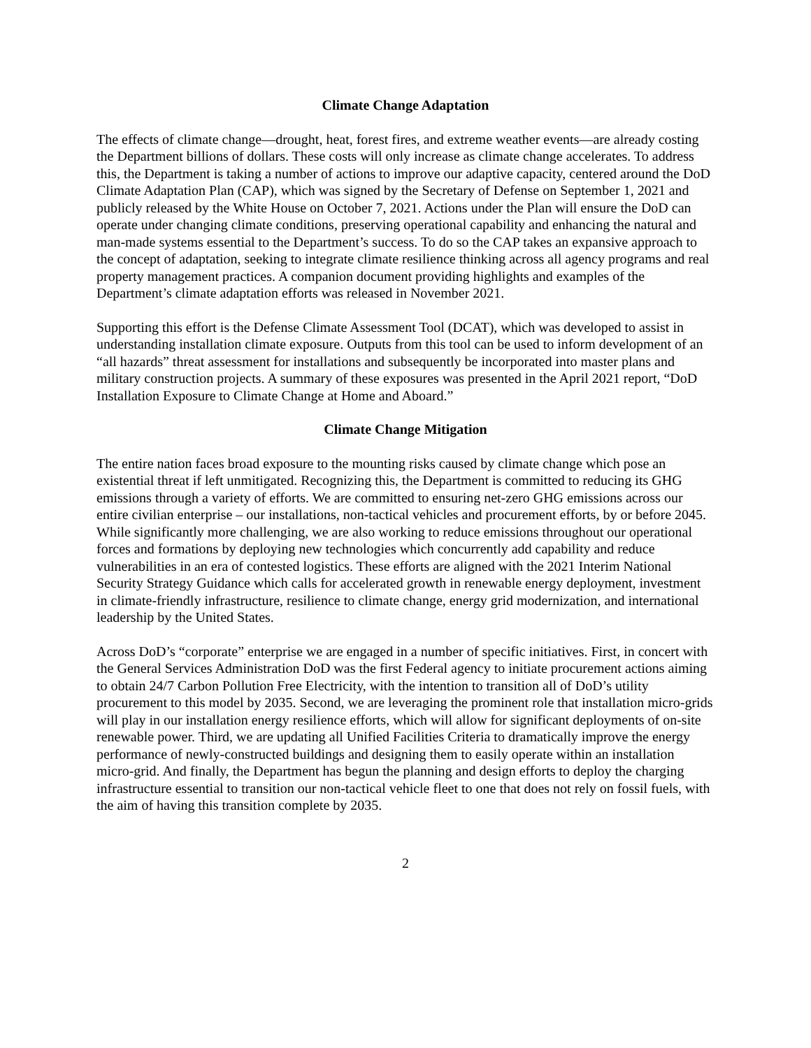Climate Change Adaptation
The effects of climate change—drought, heat, forest fires, and extreme weather events—are already costing the Department billions of dollars. These costs will only increase as climate change accelerates. To address this, the Department is taking a number of actions to improve our adaptive capacity, centered around the DoD Climate Adaptation Plan (CAP), which was signed by the Secretary of Defense on September 1, 2021 and publicly released by the White House on October 7, 2021. Actions under the Plan will ensure the DoD can operate under changing climate conditions, preserving operational capability and enhancing the natural and man-made systems essential to the Department’s success. To do so the CAP takes an expansive approach to the concept of adaptation, seeking to integrate climate resilience thinking across all agency programs and real property management practices. A companion document providing highlights and examples of the Department’s climate adaptation efforts was released in November 2021.
Supporting this effort is the Defense Climate Assessment Tool (DCAT), which was developed to assist in understanding installation climate exposure. Outputs from this tool can be used to inform development of an “all hazards” threat assessment for installations and subsequently be incorporated into master plans and military construction projects. A summary of these exposures was presented in the April 2021 report, “DoD Installation Exposure to Climate Change at Home and Aboard.”
Climate Change Mitigation
The entire nation faces broad exposure to the mounting risks caused by climate change which pose an existential threat if left unmitigated. Recognizing this, the Department is committed to reducing its GHG emissions through a variety of efforts. We are committed to ensuring net-zero GHG emissions across our entire civilian enterprise – our installations, non-tactical vehicles and procurement efforts, by or before 2045. While significantly more challenging, we are also working to reduce emissions throughout our operational forces and formations by deploying new technologies which concurrently add capability and reduce vulnerabilities in an era of contested logistics. These efforts are aligned with the 2021 Interim National Security Strategy Guidance which calls for accelerated growth in renewable energy deployment, investment in climate-friendly infrastructure, resilience to climate change, energy grid modernization, and international leadership by the United States.
Across DoD’s “corporate” enterprise we are engaged in a number of specific initiatives. First, in concert with the General Services Administration DoD was the first Federal agency to initiate procurement actions aiming to obtain 24/7 Carbon Pollution Free Electricity, with the intention to transition all of DoD’s utility procurement to this model by 2035. Second, we are leveraging the prominent role that installation micro-grids will play in our installation energy resilience efforts, which will allow for significant deployments of on-site renewable power. Third, we are updating all Unified Facilities Criteria to dramatically improve the energy performance of newly-constructed buildings and designing them to easily operate within an installation micro-grid. And finally, the Department has begun the planning and design efforts to deploy the charging infrastructure essential to transition our non-tactical vehicle fleet to one that does not rely on fossil fuels, with the aim of having this transition complete by 2035.
2